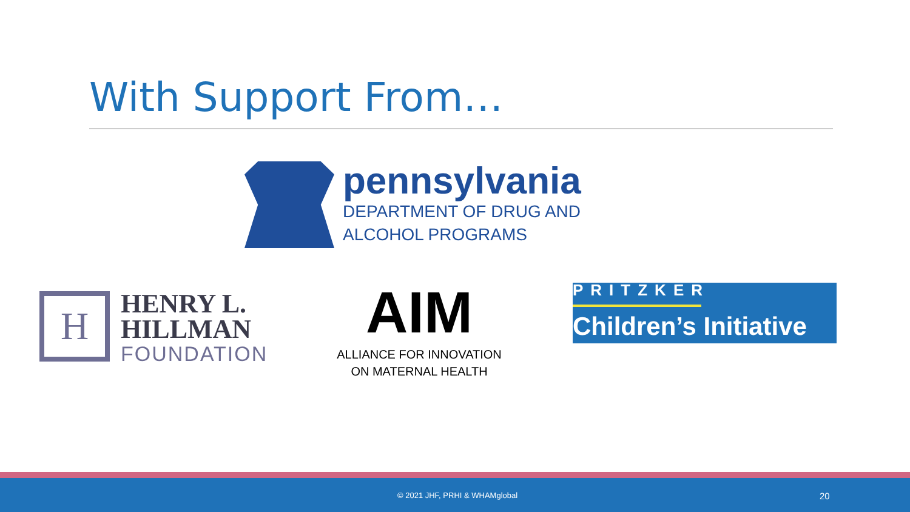With Support From…
pennsylvania
DEPARTMENT OF DRUG AND
ALCOHOL PROGRAMS
H
HENRY L.
HILLMAN
FOUNDATION
AIM
ALLIANCE FOR INNOVATION
ON MATERNAL HEALTH
PRITZKER
Children’s Initiative
© 2021 JHF, PRHI & WHAMglobal 20